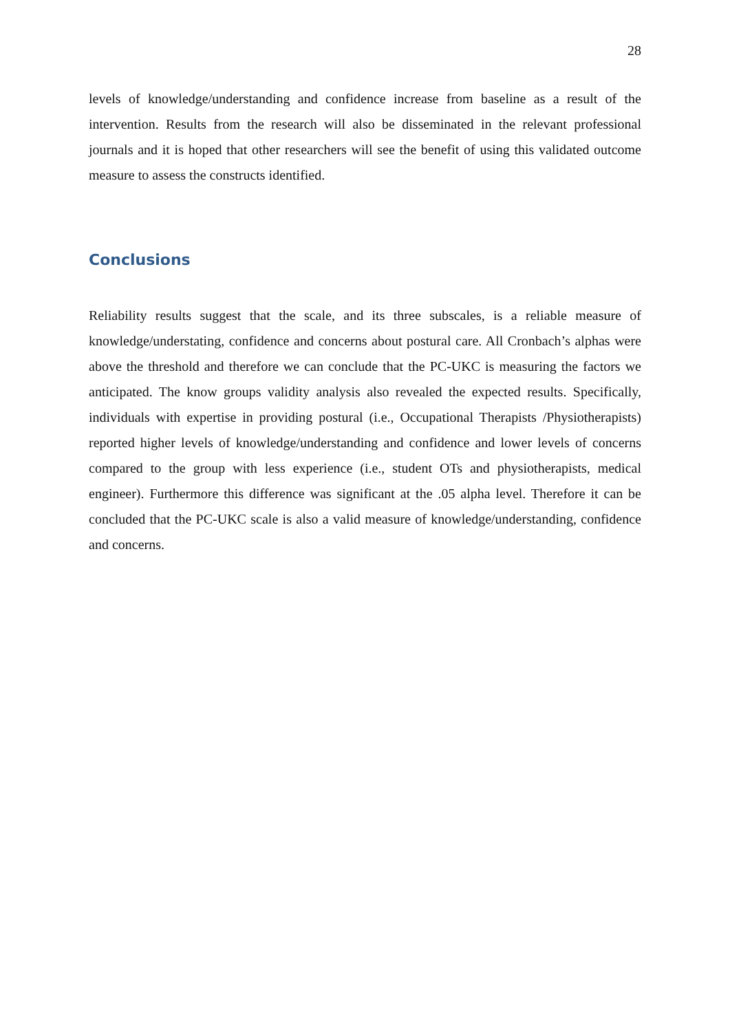28
levels of knowledge/understanding and confidence increase from baseline as a result of the intervention. Results from the research will also be disseminated in the relevant professional journals and it is hoped that other researchers will see the benefit of using this validated outcome measure to assess the constructs identified.
Conclusions
Reliability results suggest that the scale, and its three subscales, is a reliable measure of knowledge/understating, confidence and concerns about postural care. All Cronbach’s alphas were above the threshold and therefore we can conclude that the PC-UKC is measuring the factors we anticipated. The know groups validity analysis also revealed the expected results. Specifically, individuals with expertise in providing postural (i.e., Occupational Therapists /Physiotherapists) reported higher levels of knowledge/understanding and confidence and lower levels of concerns compared to the group with less experience (i.e., student OTs and physiotherapists, medical engineer). Furthermore this difference was significant at the .05 alpha level. Therefore it can be concluded that the PC-UKC scale is also a valid measure of knowledge/understanding, confidence and concerns.